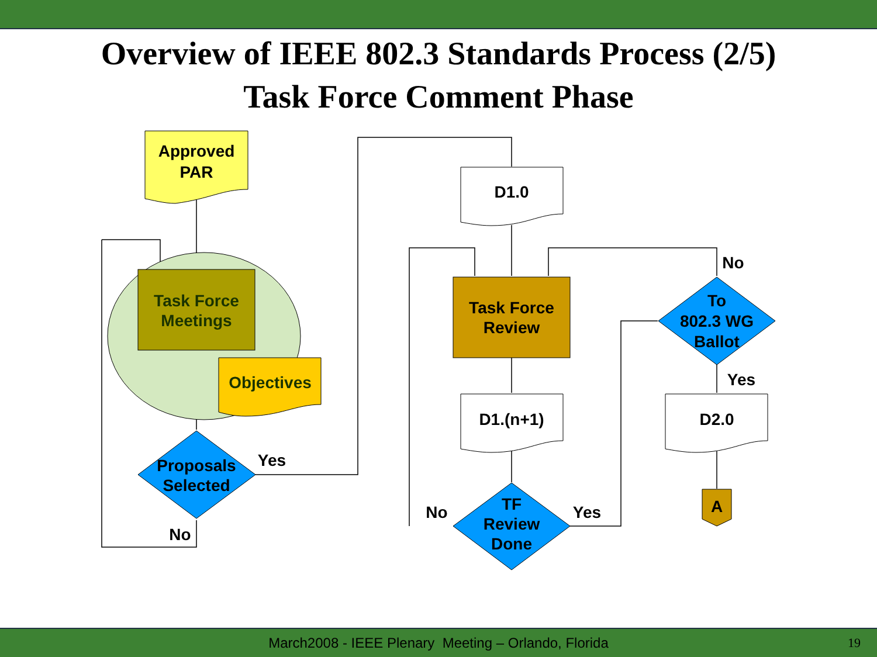Overview of IEEE 802.3 Standards Process (2/5)
Task Force Comment Phase
Approved
PAR
Task Force
Meetings
Objectives
Proposals
Selected
Yes
No
D1.0
Task Force
Review
D1.(n+1)
TF
Review
Done
No
Yes
To
802.3 WG
Ballot
No
Yes
D2.0
A
March2008 - IEEE Plenary Meeting – Orlando, Florida 19